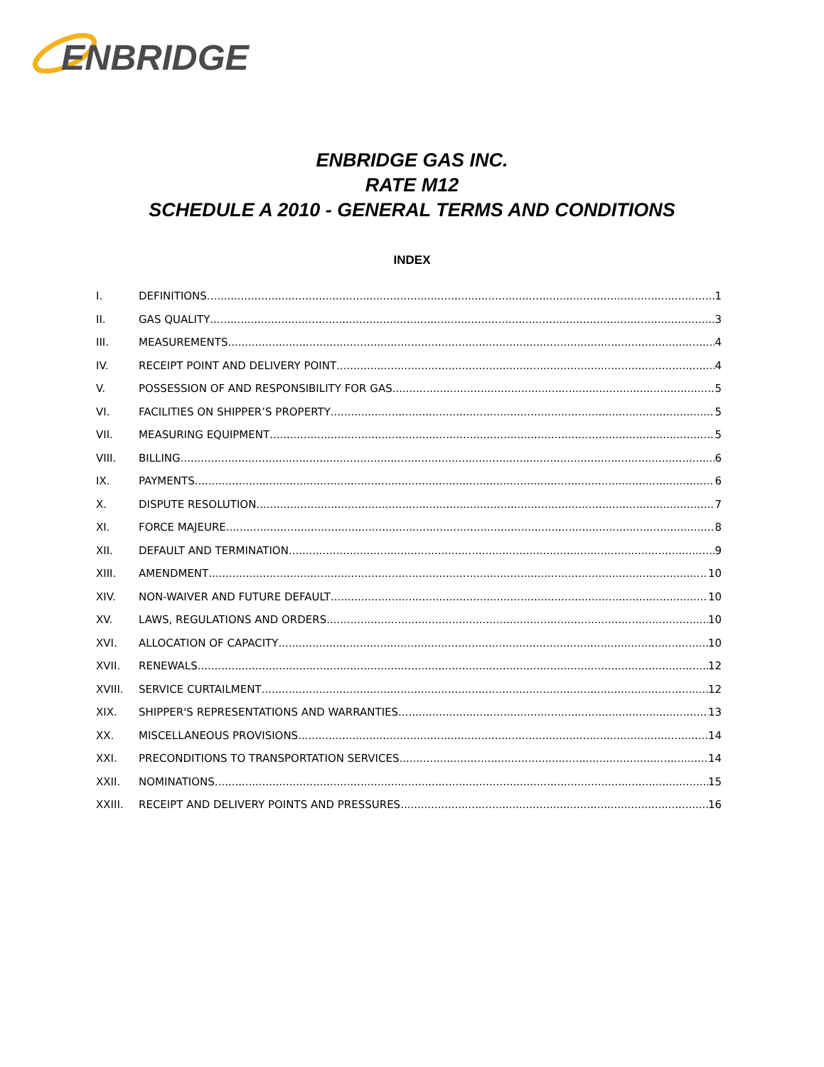ENBRIDGE
ENBRIDGE GAS INC.
RATE M12
SCHEDULE A 2010 - GENERAL TERMS AND CONDITIONS
INDEX
I. DEFINITIONS 1
II. GAS QUALITY 3
III. MEASUREMENTS 4
IV. RECEIPT POINT AND DELIVERY POINT 4
V. POSSESSION OF AND RESPONSIBILITY FOR GAS 5
VI. FACILITIES ON SHIPPER’S PROPERTY 5
VII. MEASURING EQUIPMENT 5
VIII. BILLING 6
IX. PAYMENTS 6
X. DISPUTE RESOLUTION 7
XI. FORCE MAJEURE 8
XII. DEFAULT AND TERMINATION 9
XIII. AMENDMENT 10
XIV. NON-WAIVER AND FUTURE DEFAULT 10
XV. LAWS, REGULATIONS AND ORDERS 10
XVI. ALLOCATION OF CAPACITY 10
XVII. RENEWALS 12
XVIII. SERVICE CURTAILMENT 12
XIX. SHIPPER'S REPRESENTATIONS AND WARRANTIES 13
XX. MISCELLANEOUS PROVISIONS 14
XXI. PRECONDITIONS TO TRANSPORTATION SERVICES 14
XXII. NOMINATIONS 15
XXIII. RECEIPT AND DELIVERY POINTS AND PRESSURES 16